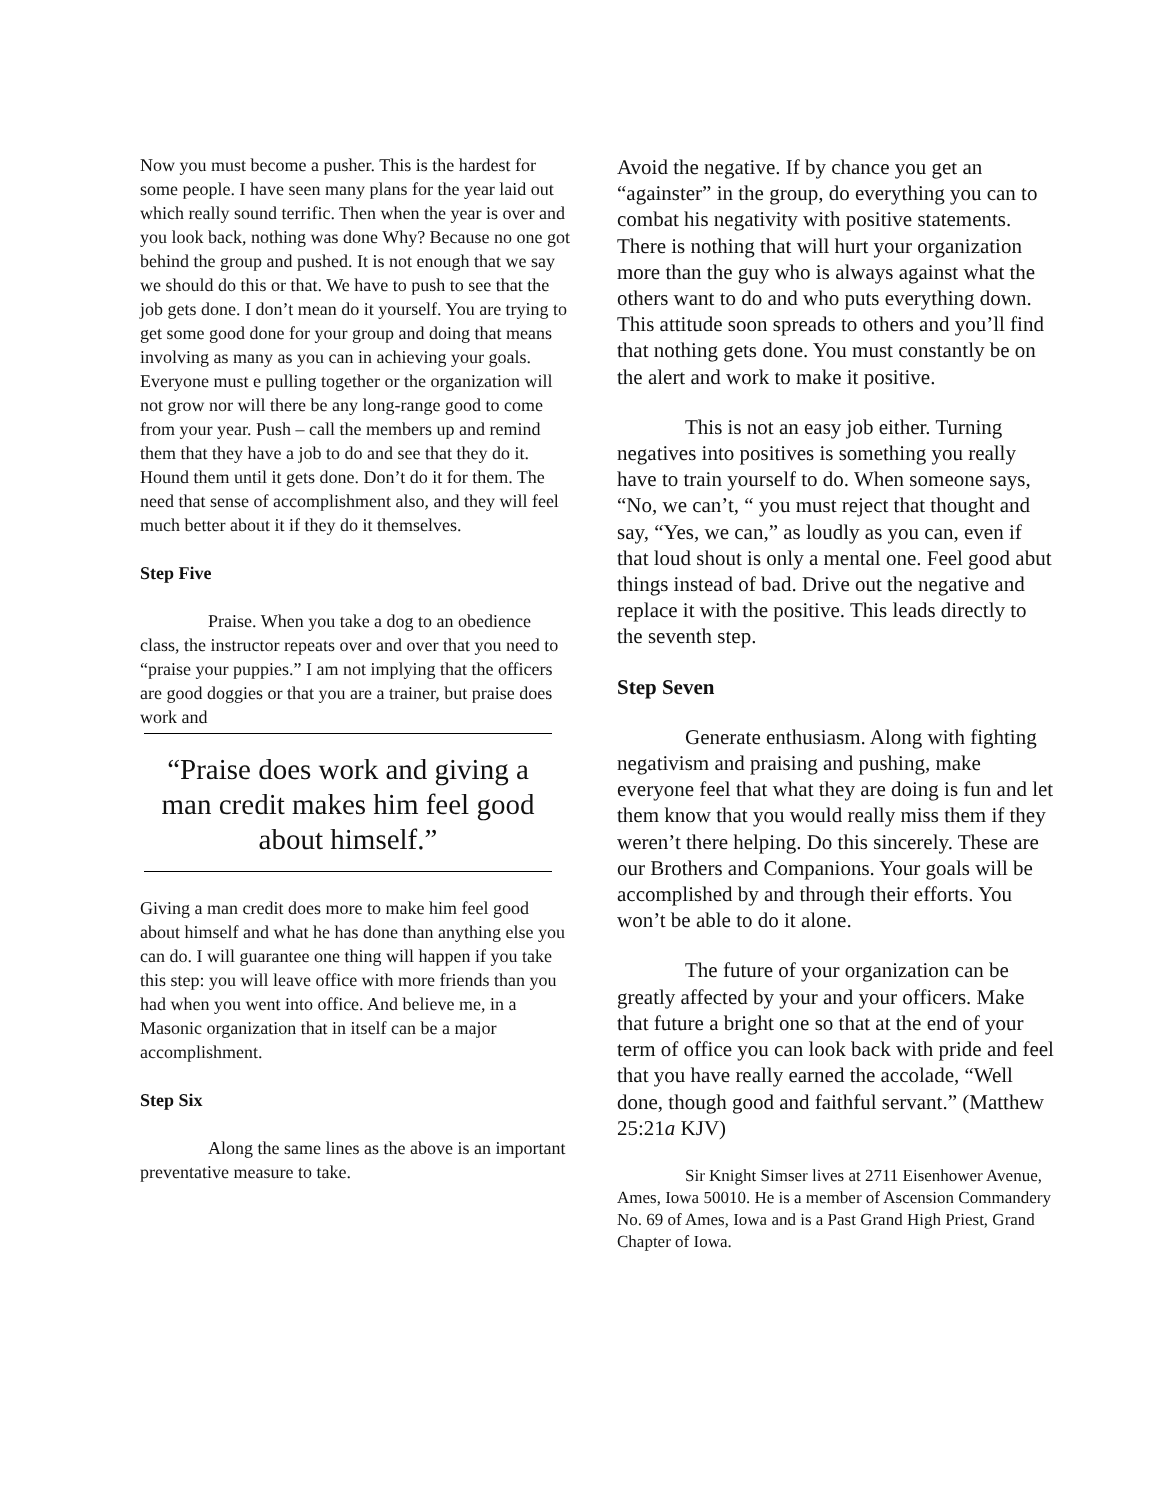Now you must become a pusher. This is the hardest for some people. I have seen many plans for the year laid out which really sound terrific. Then when the year is over and you look back, nothing was done Why? Because no one got behind the group and pushed. It is not enough that we say we should do this or that. We have to push to see that the job gets done. I don’t mean do it yourself. You are trying to get some good done for your group and doing that means involving as many as you can in achieving your goals. Everyone must e pulling together or the organization will not grow nor will there be any long-range good to come from your year. Push – call the members up and remind them that they have a job to do and see that they do it. Hound them until it gets done. Don’t do it for them. The need that sense of accomplishment also, and they will feel much better about it if they do it themselves.
Step Five
Praise. When you take a dog to an obedience class, the instructor repeats over and over that you need to “praise your puppies.” I am not implying that the officers are good doggies or that you are a trainer, but praise does work and
“Praise does work and giving a man credit makes him feel good about himself.”
Giving a man credit does more to make him feel good about himself and what he has done than anything else you can do. I will guarantee one thing will happen if you take this step: you will leave office with more friends than you had when you went into office. And believe me, in a Masonic organization that in itself can be a major accomplishment.
Step Six
Along the same lines as the above is an important preventative measure to take.
Avoid the negative. If by chance you get an “againster” in the group, do everything you can to combat his negativity with positive statements. There is nothing that will hurt your organization more than the guy who is always against what the others want to do and who puts everything down. This attitude soon spreads to others and you’ll find that nothing gets done. You must constantly be on the alert and work to make it positive.
This is not an easy job either. Turning negatives into positives is something you really have to train yourself to do. When someone says, “No, we can’t, “ you must reject that thought and say, “Yes, we can,” as loudly as you can, even if that loud shout is only a mental one. Feel good abut things instead of bad. Drive out the negative and replace it with the positive. This leads directly to the seventh step.
Step Seven
Generate enthusiasm. Along with fighting negativism and praising and pushing, make everyone feel that what they are doing is fun and let them know that you would really miss them if they weren’t there helping. Do this sincerely. These are our Brothers and Companions. Your goals will be accomplished by and through their efforts. You won’t be able to do it alone.
The future of your organization can be greatly affected by your and your officers. Make that future a bright one so that at the end of your term of office you can look back with pride and feel that you have really earned the accolade, “Well done, though good and faithful servant.” (Matthew 25:21a KJV)
Sir Knight Simser lives at 2711 Eisenhower Avenue, Ames, Iowa 50010. He is a member of Ascension Commandery No. 69 of Ames, Iowa and is a Past Grand High Priest, Grand Chapter of Iowa.